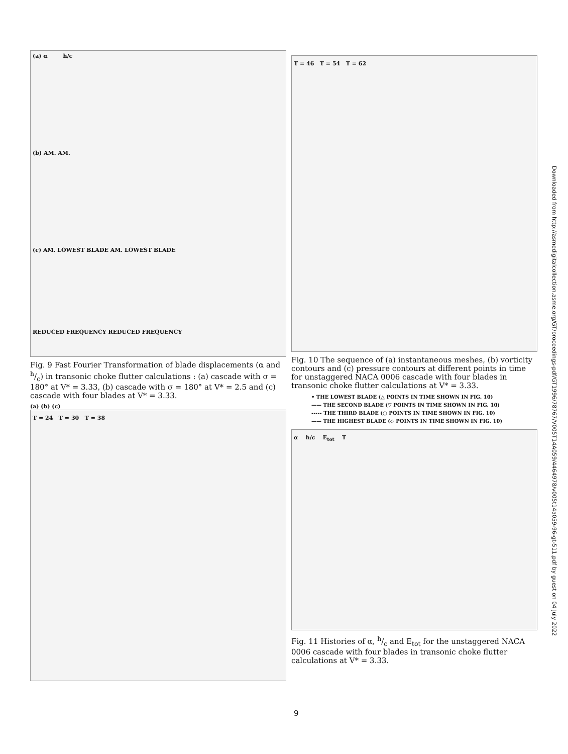(a) α h/c
(b) AM. AM.
(c) AM. LOWEST BLADE AM. LOWEST BLADE
REDUCED FREQUENCY REDUCED FREQUENCY
Fig. 9 Fast Fourier Transformation of blade displacements (α and h/c) in transonic choke flutter calculations : (a) cascade with σ = 180° at V* = 3.33, (b) cascade with σ = 180° at V* = 2.5 and (c) cascade with four blades at V* = 3.33.
(a) (b) (c)
T = 24 T = 30 T = 38
T = 46 T = 54 T = 62
Fig. 10 The sequence of (a) instantaneous meshes, (b) vorticity contours and (c) pressure contours at different points in time for unstaggered NACA 0006 cascade with four blades in transonic choke flutter calculations at V* = 3.33.
• THE LOWEST BLADE (△ POINTS IN TIME SHOWN IN FIG. 10)
—— THE SECOND BLADE (▽ POINTS IN TIME SHOWN IN FIG. 10)
----- THE THIRD BLADE (○ POINTS IN TIME SHOWN IN FIG. 10)
—— THE HIGHEST BLADE (◇ POINTS IN TIME SHOWN IN FIG. 10)
α h/c E<sub>tot</sub> T
Fig. 11 Histories of α, h/c and E<sub>tot</sub> for the unstaggered NACA 0006 cascade with four blades in transonic choke flutter calculations at V* = 3.33.
Downloaded from http://asmedigitalcollection.asme.org/GT/proceedings-pdf/GT1996/78767/V005T14A059/4464978/v005t14a059-96-gt-511.pdf by guest on 04 July 2022
9